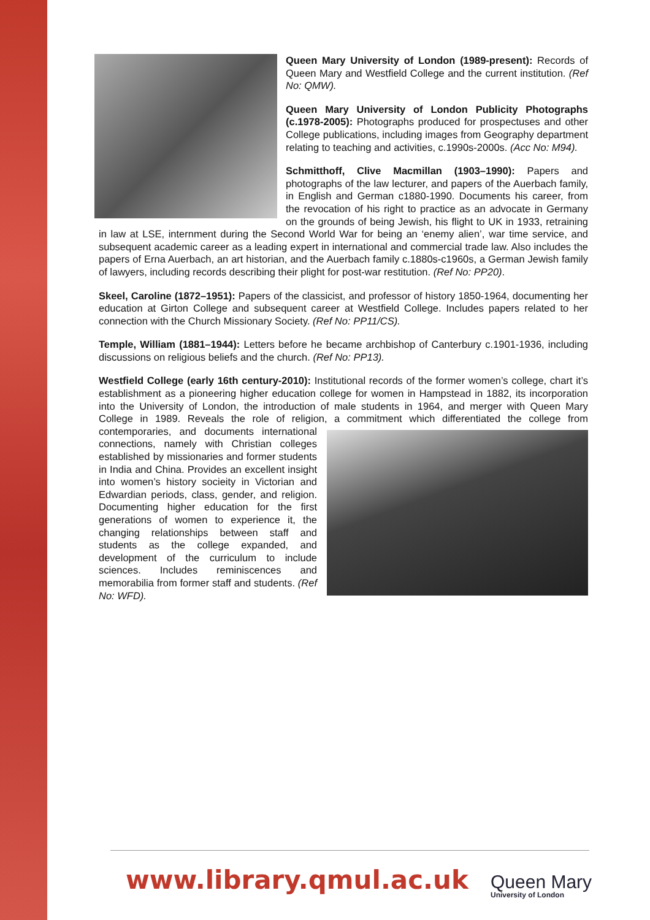Queen Mary University of London (1989-present): Records of Queen Mary and Westfield College and the current institution. (Ref No: QMW).
Queen Mary University of London Publicity Photographs (c.1978-2005): Photographs produced for prospectuses and other College publications, including images from Geography department relating to teaching and activities, c.1990s-2000s. (Acc No: M94).
Schmitthoff, Clive Macmillan (1903–1990): Papers and photographs of the law lecturer, and papers of the Auerbach family, in English and German c1880-1990. Documents his career, from the revocation of his right to practice as an advocate in Germany on the grounds of being Jewish, his flight to UK in 1933, retraining in law at LSE, internment during the Second World War for being an ‘enemy alien’, war time service, and subsequent academic career as a leading expert in international and commercial trade law. Also includes the papers of Erna Auerbach, an art historian, and the Auerbach family c.1880s-c1960s, a German Jewish family of lawyers, including records describing their plight for post-war restitution. (Ref No: PP20).
Skeel, Caroline (1872–1951): Papers of the classicist, and professor of history 1850-1964, documenting her education at Girton College and subsequent career at Westfield College. Includes papers related to her connection with the Church Missionary Society. (Ref No: PP11/CS).
Temple, William (1881–1944): Letters before he became archbishop of Canterbury c.1901-1936, including discussions on religious beliefs and the church. (Ref No: PP13).
Westfield College (early 16th century-2010): Institutional records of the former women’s college, chart it’s establishment as a pioneering higher education college for women in Hampstead in 1882, its incorporation into the University of London, the introduction of male students in 1964, and merger with Queen Mary College in 1989. Reveals the role of religion, a commitment which differentiated the college from contemporaries, and documents international connections, namely with Christian colleges established by missionaries and former students in India and China. Provides an excellent insight into women’s history socieity in Victorian and Edwardian periods, class, gender, and religion. Documenting higher education for the first generations of women to experience it, the changing relationships between staff and students as the college expanded, and development of the curriculum to include sciences. Includes reminiscences and memorabilia from former staff and students. (Ref No: WFD).
www.library.qmul.ac.uk Queen Mary
University of London